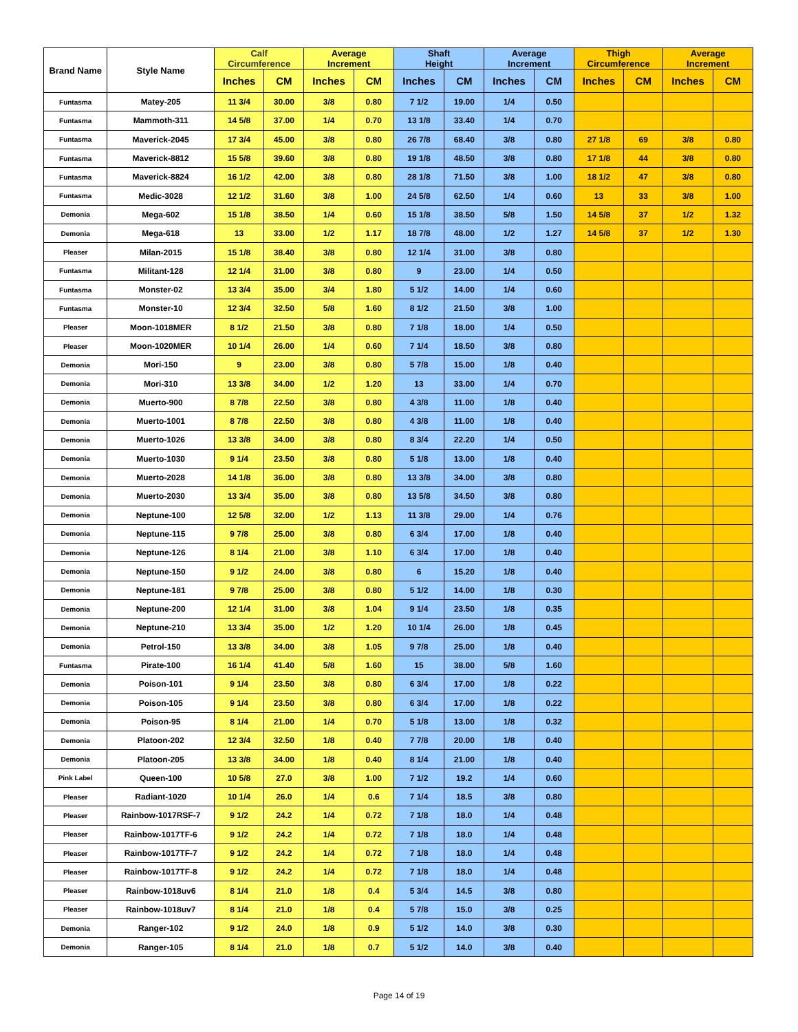| Brand Name | Style Name | Calf Circumference | | Average Increment | | Shaft Height | | Average Increment | | Thigh Circumference | | Average Increment | |
| --- | --- | --- | --- | --- | --- | --- | --- | --- | --- | --- | --- | --- | --- |
| | | Inches | CM | Inches | CM | Inches | CM | Inches | CM | Inches | CM | Inches | CM |
| Funtasma | Matey-205 | 11 3/4 | 30.00 | 3/8 | 0.80 | 7 1/2 | 19.00 | 1/4 | 0.50 | | | | |
| Funtasma | Mammoth-311 | 14 5/8 | 37.00 | 1/4 | 0.70 | 13 1/8 | 33.40 | 1/4 | 0.70 | | | | |
| Funtasma | Maverick-2045 | 17 3/4 | 45.00 | 3/8 | 0.80 | 26 7/8 | 68.40 | 3/8 | 0.80 | 27 1/8 | 69 | 3/8 | 0.80 |
| Funtasma | Maverick-8812 | 15 5/8 | 39.60 | 3/8 | 0.80 | 19 1/8 | 48.50 | 3/8 | 0.80 | 17 1/8 | 44 | 3/8 | 0.80 |
| Funtasma | Maverick-8824 | 16 1/2 | 42.00 | 3/8 | 0.80 | 28 1/8 | 71.50 | 3/8 | 1.00 | 18 1/2 | 47 | 3/8 | 0.80 |
| Funtasma | Medic-3028 | 12 1/2 | 31.60 | 3/8 | 1.00 | 24 5/8 | 62.50 | 1/4 | 0.60 | 13 | 33 | 3/8 | 1.00 |
| Demonia | Mega-602 | 15 1/8 | 38.50 | 1/4 | 0.60 | 15 1/8 | 38.50 | 5/8 | 1.50 | 14 5/8 | 37 | 1/2 | 1.32 |
| Demonia | Mega-618 | 13 | 33.00 | 1/2 | 1.17 | 18 7/8 | 48.00 | 1/2 | 1.27 | 14 5/8 | 37 | 1/2 | 1.30 |
| Pleaser | Milan-2015 | 15 1/8 | 38.40 | 3/8 | 0.80 | 12 1/4 | 31.00 | 3/8 | 0.80 | | | | |
| Funtasma | Militant-128 | 12 1/4 | 31.00 | 3/8 | 0.80 | 9 | 23.00 | 1/4 | 0.50 | | | | |
| Funtasma | Monster-02 | 13 3/4 | 35.00 | 3/4 | 1.80 | 5 1/2 | 14.00 | 1/4 | 0.60 | | | | |
| Funtasma | Monster-10 | 12 3/4 | 32.50 | 5/8 | 1.60 | 8 1/2 | 21.50 | 3/8 | 1.00 | | | | |
| Pleaser | Moon-1018MER | 8 1/2 | 21.50 | 3/8 | 0.80 | 7 1/8 | 18.00 | 1/4 | 0.50 | | | | |
| Pleaser | Moon-1020MER | 10 1/4 | 26.00 | 1/4 | 0.60 | 7 1/4 | 18.50 | 3/8 | 0.80 | | | | |
| Demonia | Mori-150 | 9 | 23.00 | 3/8 | 0.80 | 5 7/8 | 15.00 | 1/8 | 0.40 | | | | |
| Demonia | Mori-310 | 13 3/8 | 34.00 | 1/2 | 1.20 | 13 | 33.00 | 1/4 | 0.70 | | | | |
| Demonia | Muerto-900 | 8 7/8 | 22.50 | 3/8 | 0.80 | 4 3/8 | 11.00 | 1/8 | 0.40 | | | | |
| Demonia | Muerto-1001 | 8 7/8 | 22.50 | 3/8 | 0.80 | 4 3/8 | 11.00 | 1/8 | 0.40 | | | | |
| Demonia | Muerto-1026 | 13 3/8 | 34.00 | 3/8 | 0.80 | 8 3/4 | 22.20 | 1/4 | 0.50 | | | | |
| Demonia | Muerto-1030 | 9 1/4 | 23.50 | 3/8 | 0.80 | 5 1/8 | 13.00 | 1/8 | 0.40 | | | | |
| Demonia | Muerto-2028 | 14 1/8 | 36.00 | 3/8 | 0.80 | 13 3/8 | 34.00 | 3/8 | 0.80 | | | | |
| Demonia | Muerto-2030 | 13 3/4 | 35.00 | 3/8 | 0.80 | 13 5/8 | 34.50 | 3/8 | 0.80 | | | | |
| Demonia | Neptune-100 | 12 5/8 | 32.00 | 1/2 | 1.13 | 11 3/8 | 29.00 | 1/4 | 0.76 | | | | |
| Demonia | Neptune-115 | 9 7/8 | 25.00 | 3/8 | 0.80 | 6 3/4 | 17.00 | 1/8 | 0.40 | | | | |
| Demonia | Neptune-126 | 8 1/4 | 21.00 | 3/8 | 1.10 | 6 3/4 | 17.00 | 1/8 | 0.40 | | | | |
| Demonia | Neptune-150 | 9 1/2 | 24.00 | 3/8 | 0.80 | 6 | 15.20 | 1/8 | 0.40 | | | | |
| Demonia | Neptune-181 | 9 7/8 | 25.00 | 3/8 | 0.80 | 5 1/2 | 14.00 | 1/8 | 0.30 | | | | |
| Demonia | Neptune-200 | 12 1/4 | 31.00 | 3/8 | 1.04 | 9 1/4 | 23.50 | 1/8 | 0.35 | | | | |
| Demonia | Neptune-210 | 13 3/4 | 35.00 | 1/2 | 1.20 | 10 1/4 | 26.00 | 1/8 | 0.45 | | | | |
| Demonia | Petrol-150 | 13 3/8 | 34.00 | 3/8 | 1.05 | 9 7/8 | 25.00 | 1/8 | 0.40 | | | | |
| Funtasma | Pirate-100 | 16 1/4 | 41.40 | 5/8 | 1.60 | 15 | 38.00 | 5/8 | 1.60 | | | | |
| Demonia | Poison-101 | 9 1/4 | 23.50 | 3/8 | 0.80 | 6 3/4 | 17.00 | 1/8 | 0.22 | | | | |
| Demonia | Poison-105 | 9 1/4 | 23.50 | 3/8 | 0.80 | 6 3/4 | 17.00 | 1/8 | 0.22 | | | | |
| Demonia | Poison-95 | 8 1/4 | 21.00 | 1/4 | 0.70 | 5 1/8 | 13.00 | 1/8 | 0.32 | | | | |
| Demonia | Platoon-202 | 12 3/4 | 32.50 | 1/8 | 0.40 | 7 7/8 | 20.00 | 1/8 | 0.40 | | | | |
| Demonia | Platoon-205 | 13 3/8 | 34.00 | 1/8 | 0.40 | 8 1/4 | 21.00 | 1/8 | 0.40 | | | | |
| Pink Label | Queen-100 | 10 5/8 | 27.0 | 3/8 | 1.00 | 7 1/2 | 19.2 | 1/4 | 0.60 | | | | |
| Pleaser | Radiant-1020 | 10 1/4 | 26.0 | 1/4 | 0.6 | 7 1/4 | 18.5 | 3/8 | 0.80 | | | | |
| Pleaser | Rainbow-1017RSF-7 | 9 1/2 | 24.2 | 1/4 | 0.72 | 7 1/8 | 18.0 | 1/4 | 0.48 | | | | |
| Pleaser | Rainbow-1017TF-6 | 9 1/2 | 24.2 | 1/4 | 0.72 | 7 1/8 | 18.0 | 1/4 | 0.48 | | | | |
| Pleaser | Rainbow-1017TF-7 | 9 1/2 | 24.2 | 1/4 | 0.72 | 7 1/8 | 18.0 | 1/4 | 0.48 | | | | |
| Pleaser | Rainbow-1017TF-8 | 9 1/2 | 24.2 | 1/4 | 0.72 | 7 1/8 | 18.0 | 1/4 | 0.48 | | | | |
| Pleaser | Rainbow-1018uv6 | 8 1/4 | 21.0 | 1/8 | 0.4 | 5 3/4 | 14.5 | 3/8 | 0.80 | | | | |
| Pleaser | Rainbow-1018uv7 | 8 1/4 | 21.0 | 1/8 | 0.4 | 5 7/8 | 15.0 | 3/8 | 0.25 | | | | |
| Demonia | Ranger-102 | 9 1/2 | 24.0 | 1/8 | 0.9 | 5 1/2 | 14.0 | 3/8 | 0.30 | | | | |
| Demonia | Ranger-105 | 8 1/4 | 21.0 | 1/8 | 0.7 | 5 1/2 | 14.0 | 3/8 | 0.40 | | | | |
Page 14 of 19